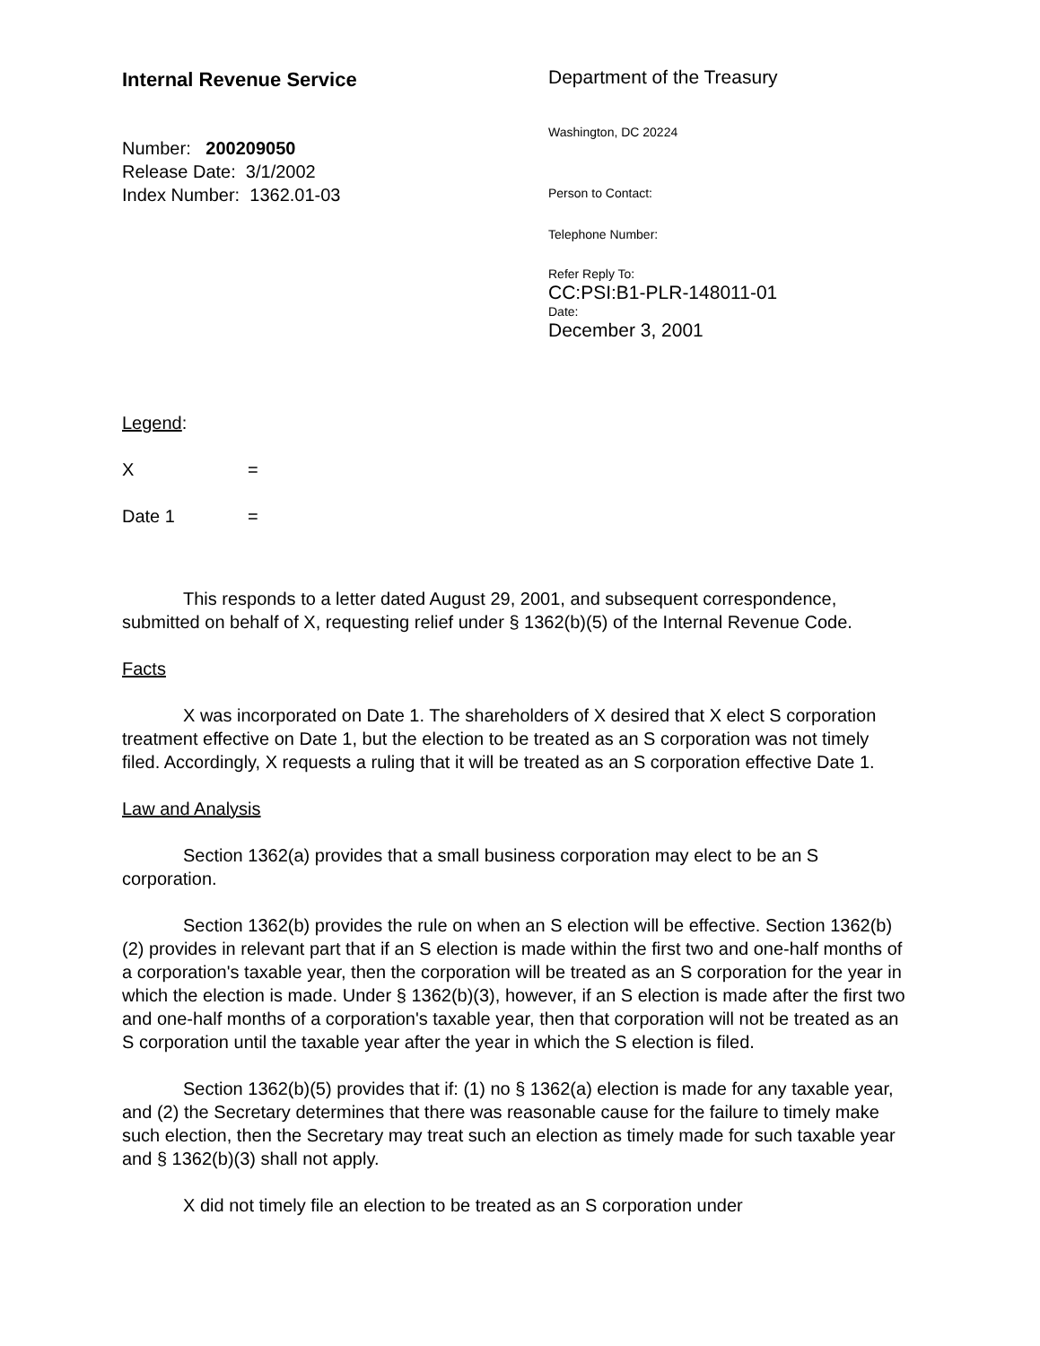Internal Revenue Service
Number: 200209050
Release Date: 3/1/2002
Index Number: 1362.01-03
Department of the Treasury
Washington, DC 20224
Person to Contact:
Telephone Number:
Refer Reply To:
CC:PSI:B1-PLR-148011-01
Date:
December 3, 2001
Legend:
X =
Date 1 =
This responds to a letter dated August 29, 2001, and subsequent correspondence, submitted on behalf of X, requesting relief under § 1362(b)(5) of the Internal Revenue Code.
Facts
X was incorporated on Date 1. The shareholders of X desired that X elect S corporation treatment effective on Date 1, but the election to be treated as an S corporation was not timely filed. Accordingly, X requests a ruling that it will be treated as an S corporation effective Date 1.
Law and Analysis
Section 1362(a) provides that a small business corporation may elect to be an S corporation.
Section 1362(b) provides the rule on when an S election will be effective. Section 1362(b)(2) provides in relevant part that if an S election is made within the first two and one-half months of a corporation's taxable year, then the corporation will be treated as an S corporation for the year in which the election is made. Under § 1362(b)(3), however, if an S election is made after the first two and one-half months of a corporation's taxable year, then that corporation will not be treated as an S corporation until the taxable year after the year in which the S election is filed.
Section 1362(b)(5) provides that if: (1) no § 1362(a) election is made for any taxable year, and (2) the Secretary determines that there was reasonable cause for the failure to timely make such election, then the Secretary may treat such an election as timely made for such taxable year and § 1362(b)(3) shall not apply.
X did not timely file an election to be treated as an S corporation under